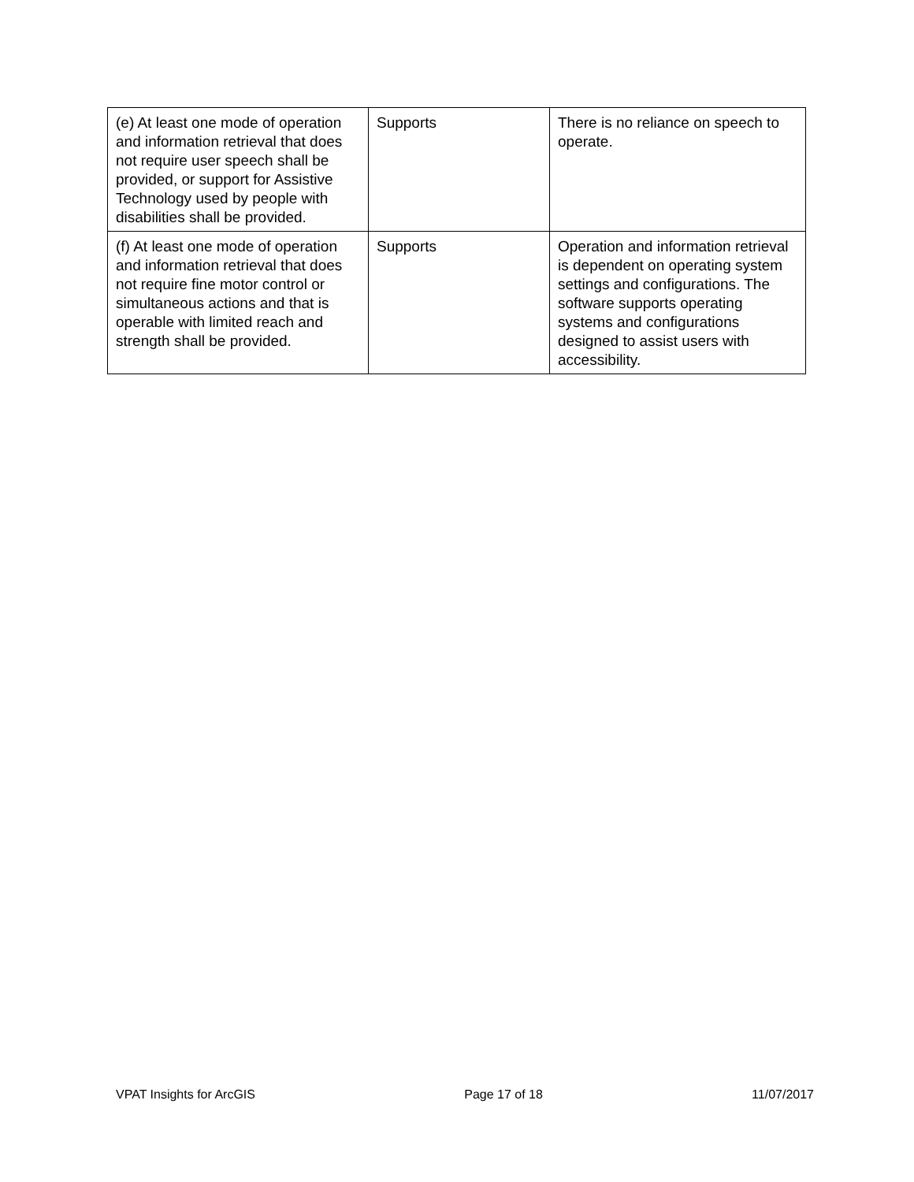| (e) At least one mode of operation and information retrieval that does not require user speech shall be provided, or support for Assistive Technology used by people with disabilities shall be provided. | Supports | There is no reliance on speech to operate. |
| (f) At least one mode of operation and information retrieval that does not require fine motor control or simultaneous actions and that is operable with limited reach and strength shall be provided. | Supports | Operation and information retrieval is dependent on operating system settings and configurations. The software supports operating systems and configurations designed to assist users with accessibility. |
VPAT Insights for ArcGIS Page 17 of 18 11/07/2017